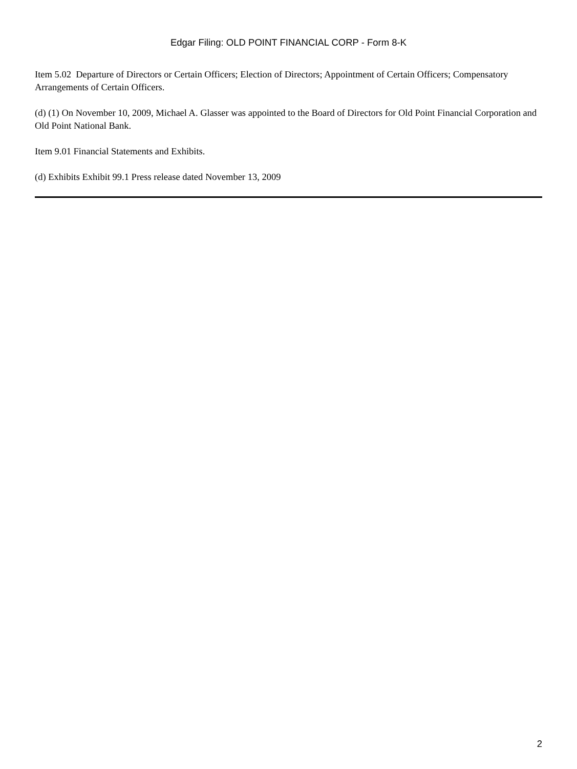Edgar Filing: OLD POINT FINANCIAL CORP - Form 8-K
Item 5.02 Departure of Directors or Certain Officers; Election of Directors; Appointment of Certain Officers; Compensatory Arrangements of Certain Officers.
(d) (1) On November 10, 2009, Michael A. Glasser was appointed to the Board of Directors for Old Point Financial Corporation and Old Point National Bank.
Item 9.01 Financial Statements and Exhibits.
(d) Exhibits Exhibit 99.1 Press release dated November 13, 2009
2